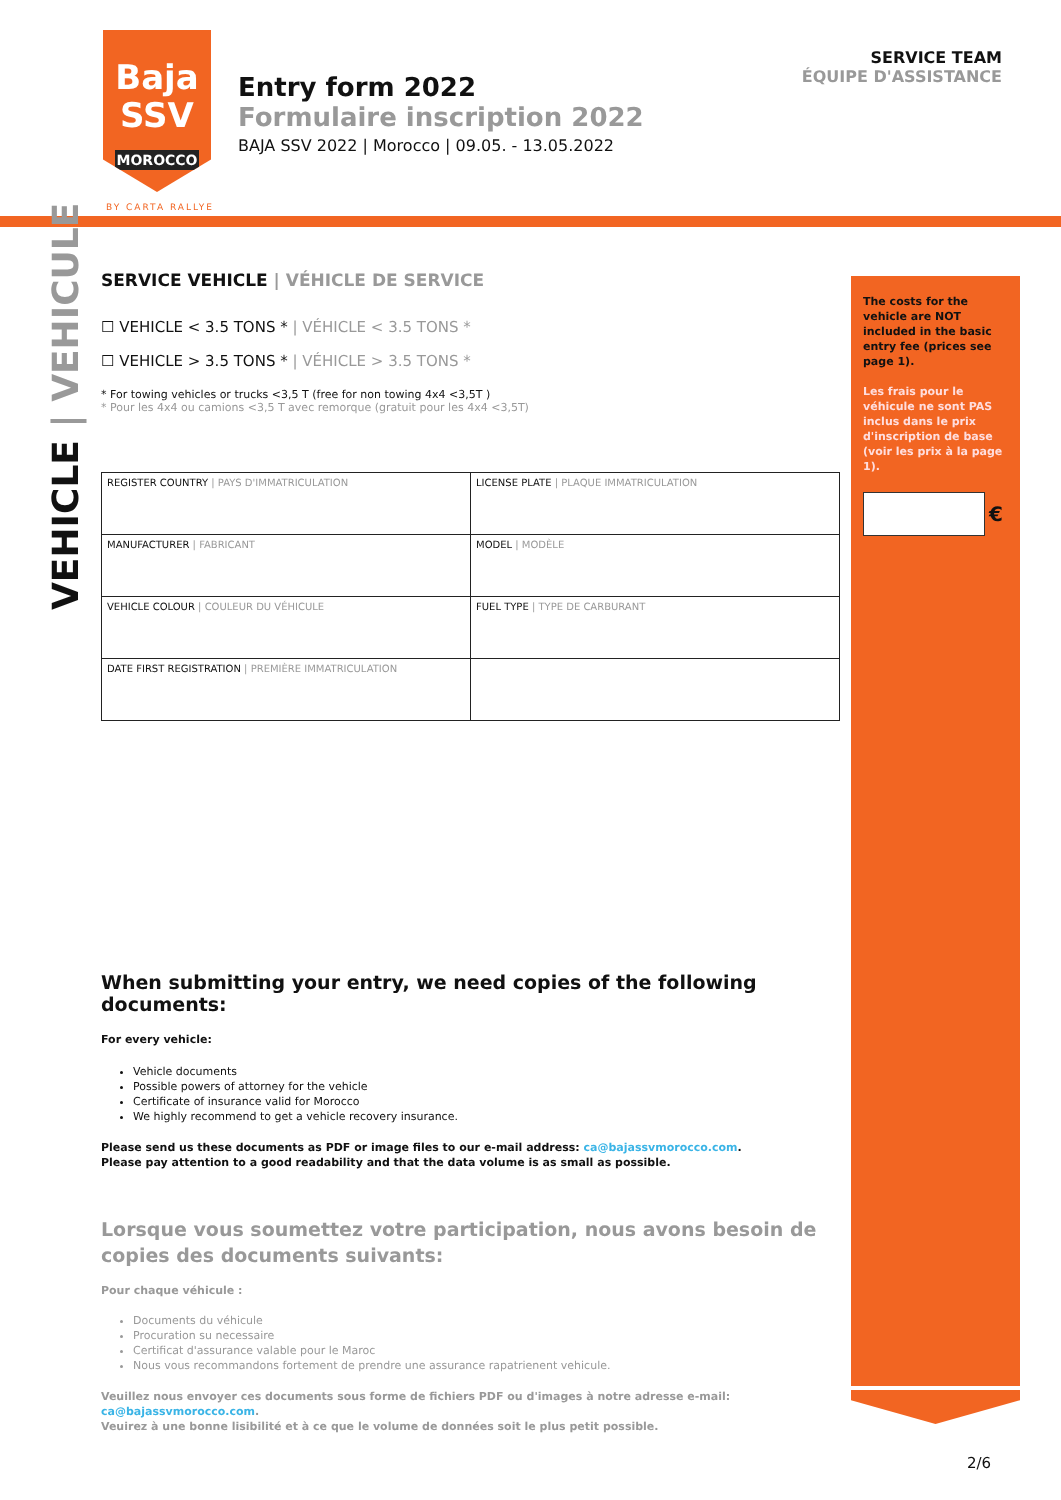Baja
SSV
MOROCCO
BY CARTA RALLYE
Entry form 2022
Formulaire inscription 2022
BAJA SSV 2022 | Morocco | 09.05. - 13.05.2022
SERVICE TEAM
ÉQUIPE D'ASSISTANCE
VEHICLE | VEHICULE
The costs for the vehicle are NOT included in the basic entry fee (prices see page 1).
Les frais pour le véhicule ne sont PAS inclus dans le prix d'inscription de base (voir les prix à la page 1).
€
SERVICE VEHICLE | VÉHICLE DE SERVICE
☐ VEHICLE < 3.5 TONS * | VÉHICLE < 3.5 TONS *
☐ VEHICLE > 3.5 TONS * | VÉHICLE > 3.5 TONS *
* For towing vehicles or trucks <3,5 T (free for non towing 4x4 <3,5T )
* Pour les 4x4 ou camions <3,5 T avec remorque (gratuit pour les 4x4 <3,5T)
| REGISTER COUNTRY / PAYS D'IMMATRICULATION | LICENSE PLATE / PLAQUE IMMATRICULATION |
| MANUFACTURER / FABRICANT | MODEL / MODÈLE |
| VEHICLE COLOUR / COULEUR DU VÉHICULE | FUEL TYPE / TYPE DE CARBURANT |
| DATE FIRST REGISTRATION / PREMIÈRE IMMATRICULATION | |
When submitting your entry, we need copies of the following documents:
For every vehicle:
Vehicle documents
Possible powers of attorney for the vehicle
Certificate of insurance valid for Morocco
We highly recommend to get a vehicle recovery insurance.
Please send us these documents as PDF or image files to our e-mail address: ca@bajassvmorocco.com.
Please pay attention to a good readability and that the data volume is as small as possible.
Lorsque vous soumettez votre participation, nous avons besoin de copies des documents suivants:
Pour chaque véhicule :
Documents du véhicule
Procuration su necessaire
Certificat d'assurance valable pour le Maroc
Nous vous recommandons fortement de prendre une assurance rapatrienent vehicule.
Veuillez nous envoyer ces documents sous forme de fichiers PDF ou d'images à notre adresse e-mail: ca@bajassvmorocco.com.
Veuirez à une bonne lisibilité et à ce que le volume de données soit le plus petit possible.
2/6